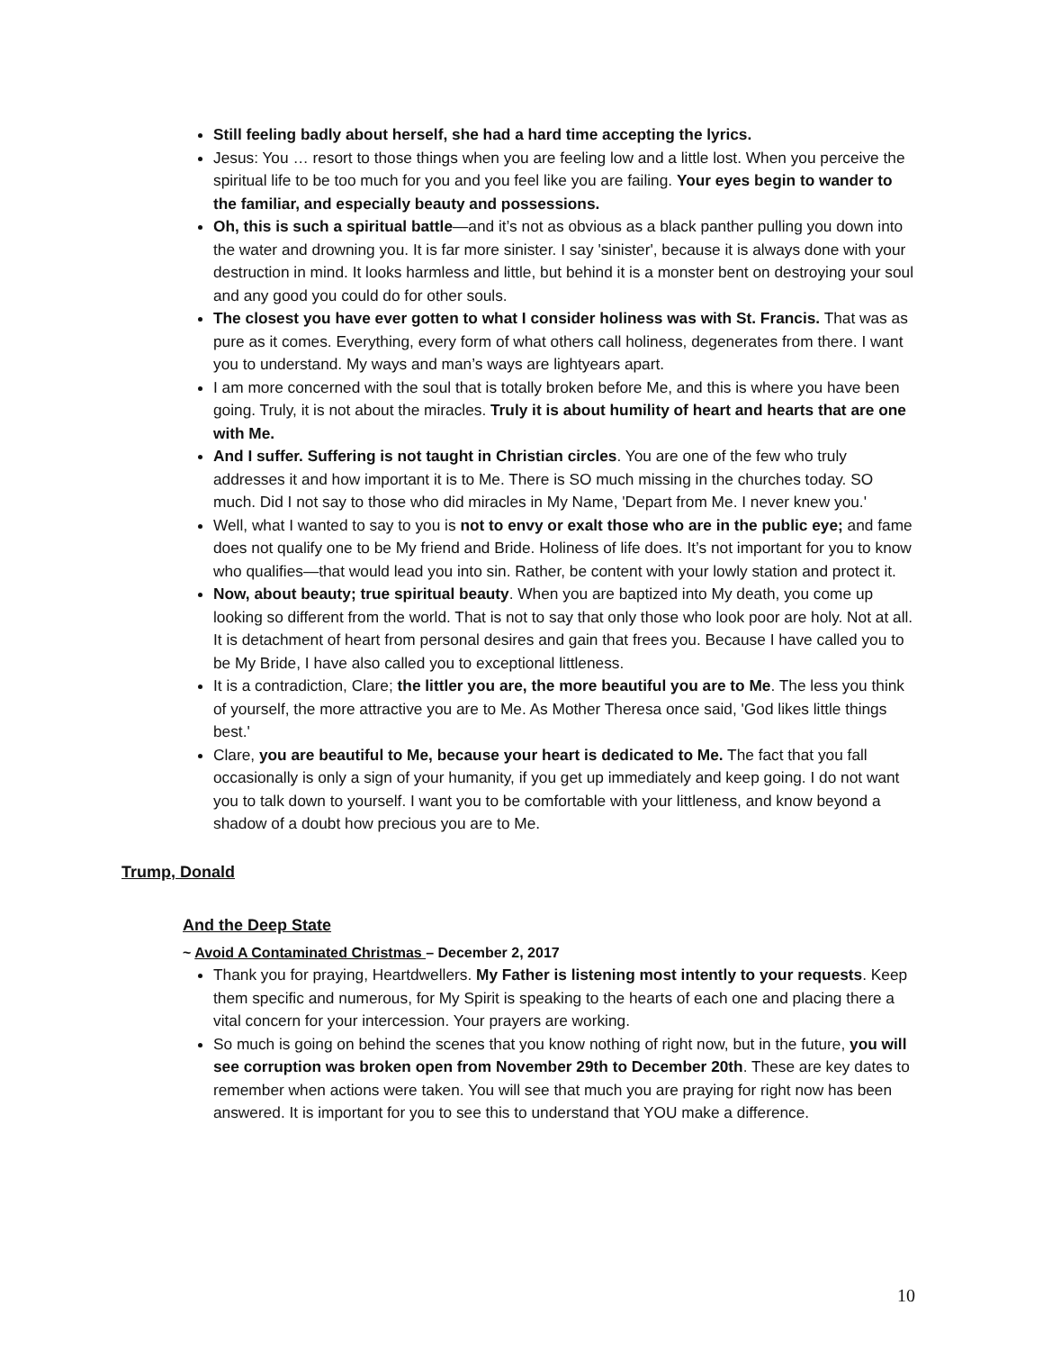Still feeling badly about herself, she had a hard time accepting the lyrics.
Jesus: You … resort to those things when you are feeling low and a little lost. When you perceive the spiritual life to be too much for you and you feel like you are failing. Your eyes begin to wander to the familiar, and especially beauty and possessions.
Oh, this is such a spiritual battle—and it’s not as obvious as a black panther pulling you down into the water and drowning you. It is far more sinister. I say 'sinister', because it is always done with your destruction in mind. It looks harmless and little, but behind it is a monster bent on destroying your soul and any good you could do for other souls.
The closest you have ever gotten to what I consider holiness was with St. Francis. That was as pure as it comes. Everything, every form of what others call holiness, degenerates from there. I want you to understand. My ways and man’s ways are lightyears apart.
I am more concerned with the soul that is totally broken before Me, and this is where you have been going. Truly, it is not about the miracles. Truly it is about humility of heart and hearts that are one with Me.
And I suffer. Suffering is not taught in Christian circles. You are one of the few who truly addresses it and how important it is to Me. There is SO much missing in the churches today. SO much. Did I not say to those who did miracles in My Name, 'Depart from Me. I never knew you.'
Well, what I wanted to say to you is not to envy or exalt those who are in the public eye; and fame does not qualify one to be My friend and Bride. Holiness of life does. It’s not important for you to know who qualifies—that would lead you into sin. Rather, be content with your lowly station and protect it.
Now, about beauty; true spiritual beauty. When you are baptized into My death, you come up looking so different from the world. That is not to say that only those who look poor are holy. Not at all. It is detachment of heart from personal desires and gain that frees you. Because I have called you to be My Bride, I have also called you to exceptional littleness.
It is a contradiction, Clare; the littler you are, the more beautiful you are to Me. The less you think of yourself, the more attractive you are to Me. As Mother Theresa once said, 'God likes little things best.'
Clare, you are beautiful to Me, because your heart is dedicated to Me. The fact that you fall occasionally is only a sign of your humanity, if you get up immediately and keep going. I do not want you to talk down to yourself. I want you to be comfortable with your littleness, and know beyond a shadow of a doubt how precious you are to Me.
Trump, Donald
And the Deep State
~ Avoid A Contaminated Christmas – December 2, 2017
Thank you for praying, Heartdwellers. My Father is listening most intently to your requests. Keep them specific and numerous, for My Spirit is speaking to the hearts of each one and placing there a vital concern for your intercession. Your prayers are working.
So much is going on behind the scenes that you know nothing of right now, but in the future, you will see corruption was broken open from November 29th to December 20th. These are key dates to remember when actions were taken. You will see that much you are praying for right now has been answered. It is important for you to see this to understand that YOU make a difference.
10